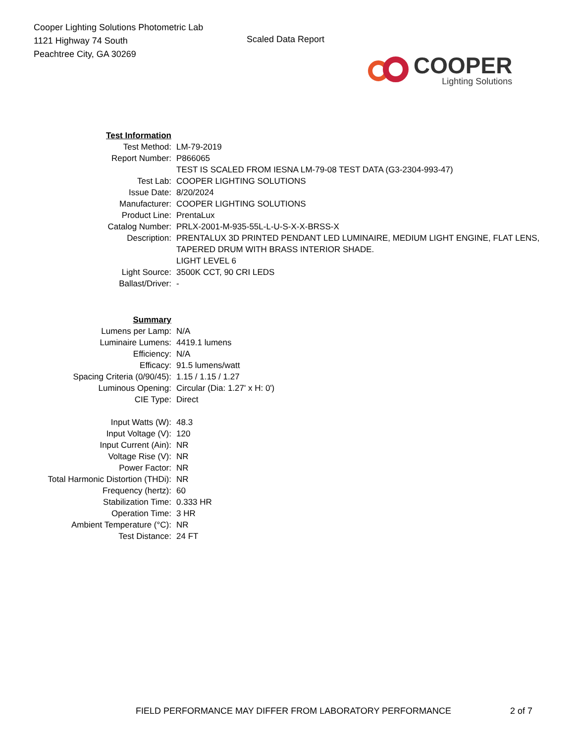Cooper Lighting Solutions Photometric Lab
1121 Highway 74 South
Peachtree City, GA 30269
Scaled Data Report
COOPER
Lighting Solutions
| Test Information | |
| Test Method: | LM-79-2019 |
| Report Number: | P866065 TEST IS SCALED FROM IESNA LM-79-08 TEST DATA (G3-2304-993-47) |
| Test Lab: | COOPER LIGHTING SOLUTIONS |
| Issue Date: | 8/20/2024 |
| Manufacturer: | COOPER LIGHTING SOLUTIONS |
| Product Line: | PrentaLux |
| Catalog Number: | PRLX-2001-M-935-55L-L-U-S-X-X-BRSS-X |
| Description: | PRENTALUX 3D PRINTED PENDANT LED LUMINAIRE, MEDIUM LIGHT ENGINE, FLAT LENS, TAPERED DRUM WITH BRASS INTERIOR SHADE. LIGHT LEVEL 6 |
| Light Source: | 3500K CCT, 90 CRI LEDS |
| Ballast/Driver: | - |
| Summary | |
| Lumens per Lamp: | N/A |
| Luminaire Lumens: | 4419.1 lumens |
| Efficiency: | N/A |
| Efficacy: | 91.5 lumens/watt |
| Spacing Criteria (0/90/45): | 1.15 / 1.15 / 1.27 |
| Luminous Opening: | Circular (Dia: 1.27' x H: 0') |
| CIE Type: | Direct |
| Input Watts (W): | 48.3 |
| Input Voltage (V): | 120 |
| Input Current (Ain): | NR |
| Voltage Rise (V): | NR |
| Power Factor: | NR |
| Total Harmonic Distortion (THDi): | NR |
| Frequency (hertz): | 60 |
| Stabilization Time: | 0.333 HR |
| Operation Time: | 3 HR |
| Ambient Temperature (°C): | NR |
| Test Distance: | 24 FT |
FIELD PERFORMANCE MAY DIFFER FROM LABORATORY PERFORMANCE
2 of 7